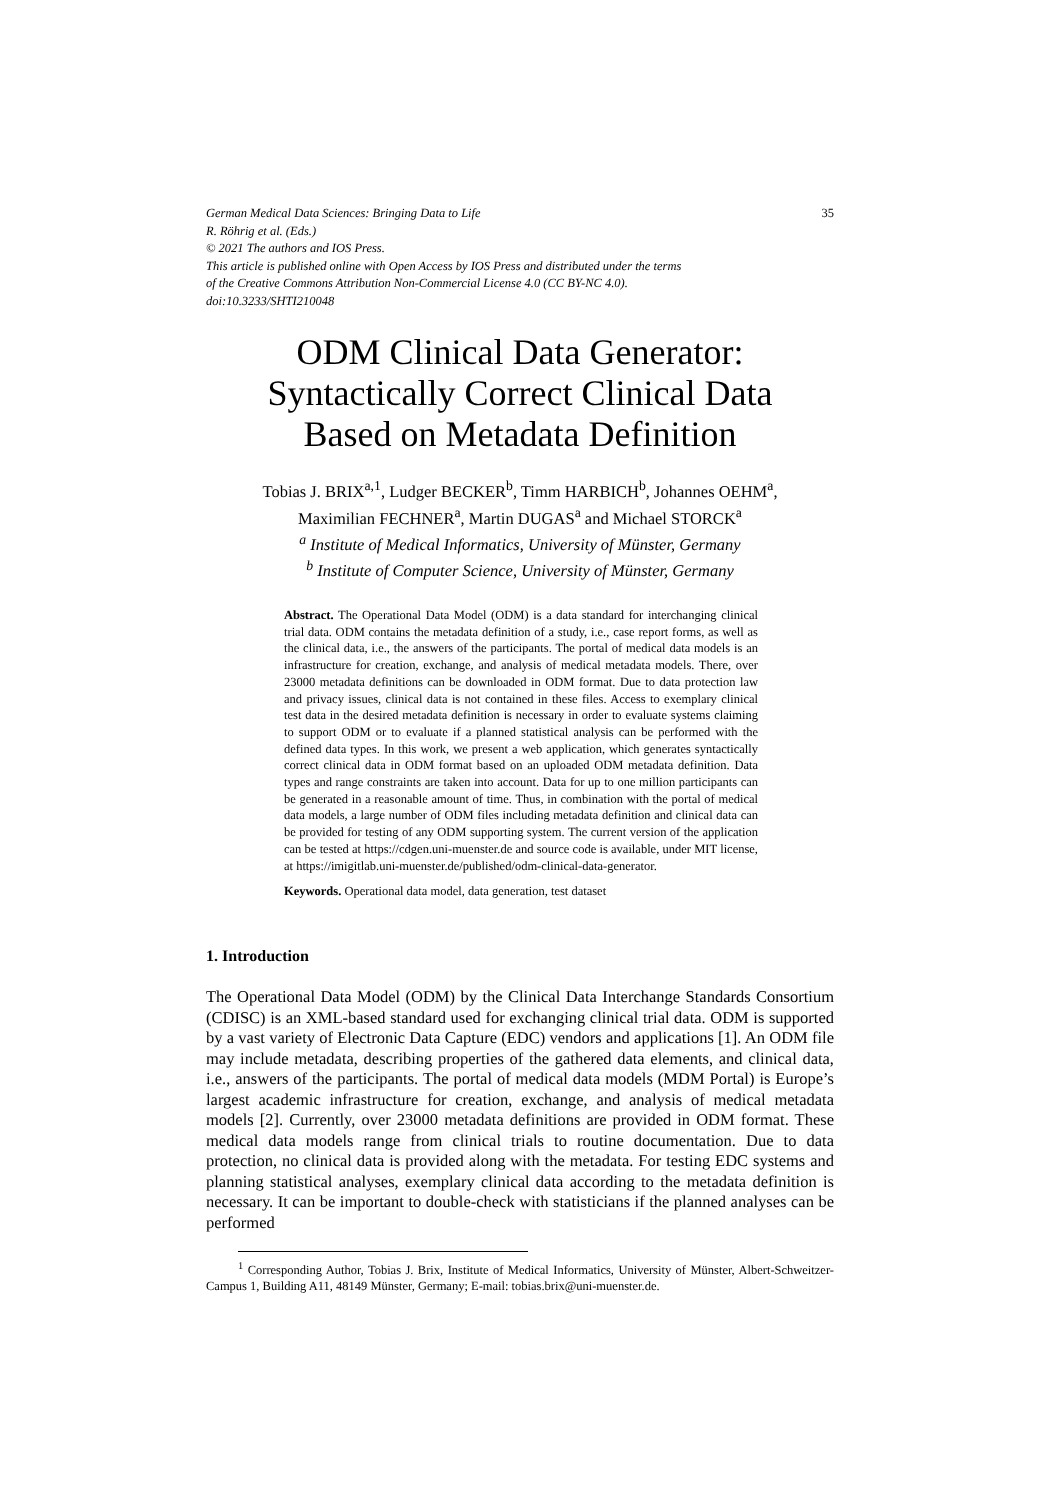German Medical Data Sciences: Bringing Data to Life 35
R. Röhrig et al. (Eds.)
© 2021 The authors and IOS Press.
This article is published online with Open Access by IOS Press and distributed under the terms
of the Creative Commons Attribution Non-Commercial License 4.0 (CC BY-NC 4.0).
doi:10.3233/SHTI210048
ODM Clinical Data Generator:
Syntactically Correct Clinical Data
Based on Metadata Definition
Tobias J. BRIX<sup>a,1</sup>, Ludger BECKER<sup>b</sup>, Timm HARBICH<sup>b</sup>, Johannes OEHM<sup>a</sup>,
Maximilian FECHNER<sup>a</sup>, Martin DUGAS<sup>a</sup> and Michael STORCK<sup>a</sup>
<sup>a</sup> Institute of Medical Informatics, University of Münster, Germany
<sup>b</sup> Institute of Computer Science, University of Münster, Germany
Abstract. The Operational Data Model (ODM) is a data standard for interchanging clinical trial data. ODM contains the metadata definition of a study, i.e., case report forms, as well as the clinical data, i.e., the answers of the participants. The portal of medical data models is an infrastructure for creation, exchange, and analysis of medical metadata models. There, over 23000 metadata definitions can be downloaded in ODM format. Due to data protection law and privacy issues, clinical data is not contained in these files. Access to exemplary clinical test data in the desired metadata definition is necessary in order to evaluate systems claiming to support ODM or to evaluate if a planned statistical analysis can be performed with the defined data types. In this work, we present a web application, which generates syntactically correct clinical data in ODM format based on an uploaded ODM metadata definition. Data types and range constraints are taken into account. Data for up to one million participants can be generated in a reasonable amount of time. Thus, in combination with the portal of medical data models, a large number of ODM files including metadata definition and clinical data can be provided for testing of any ODM supporting system. The current version of the application can be tested at https://cdgen.uni-muenster.de and source code is available, under MIT license, at https://imigitlab.uni-muenster.de/published/odm-clinical-data-generator.
Keywords. Operational data model, data generation, test dataset
1. Introduction
The Operational Data Model (ODM) by the Clinical Data Interchange Standards Consortium (CDISC) is an XML-based standard used for exchanging clinical trial data. ODM is supported by a vast variety of Electronic Data Capture (EDC) vendors and applications [1]. An ODM file may include metadata, describing properties of the gathered data elements, and clinical data, i.e., answers of the participants. The portal of medical data models (MDM Portal) is Europe’s largest academic infrastructure for creation, exchange, and analysis of medical metadata models [2]. Currently, over 23000 metadata definitions are provided in ODM format. These medical data models range from clinical trials to routine documentation. Due to data protection, no clinical data is provided along with the metadata. For testing EDC systems and planning statistical analyses, exemplary clinical data according to the metadata definition is necessary. It can be important to double-check with statisticians if the planned analyses can be performed
<sup>1</sup> Corresponding Author, Tobias J. Brix, Institute of Medical Informatics, University of Münster, Albert-Schweitzer-Campus 1, Building A11, 48149 Münster, Germany; E-mail: tobias.brix@uni-muenster.de.